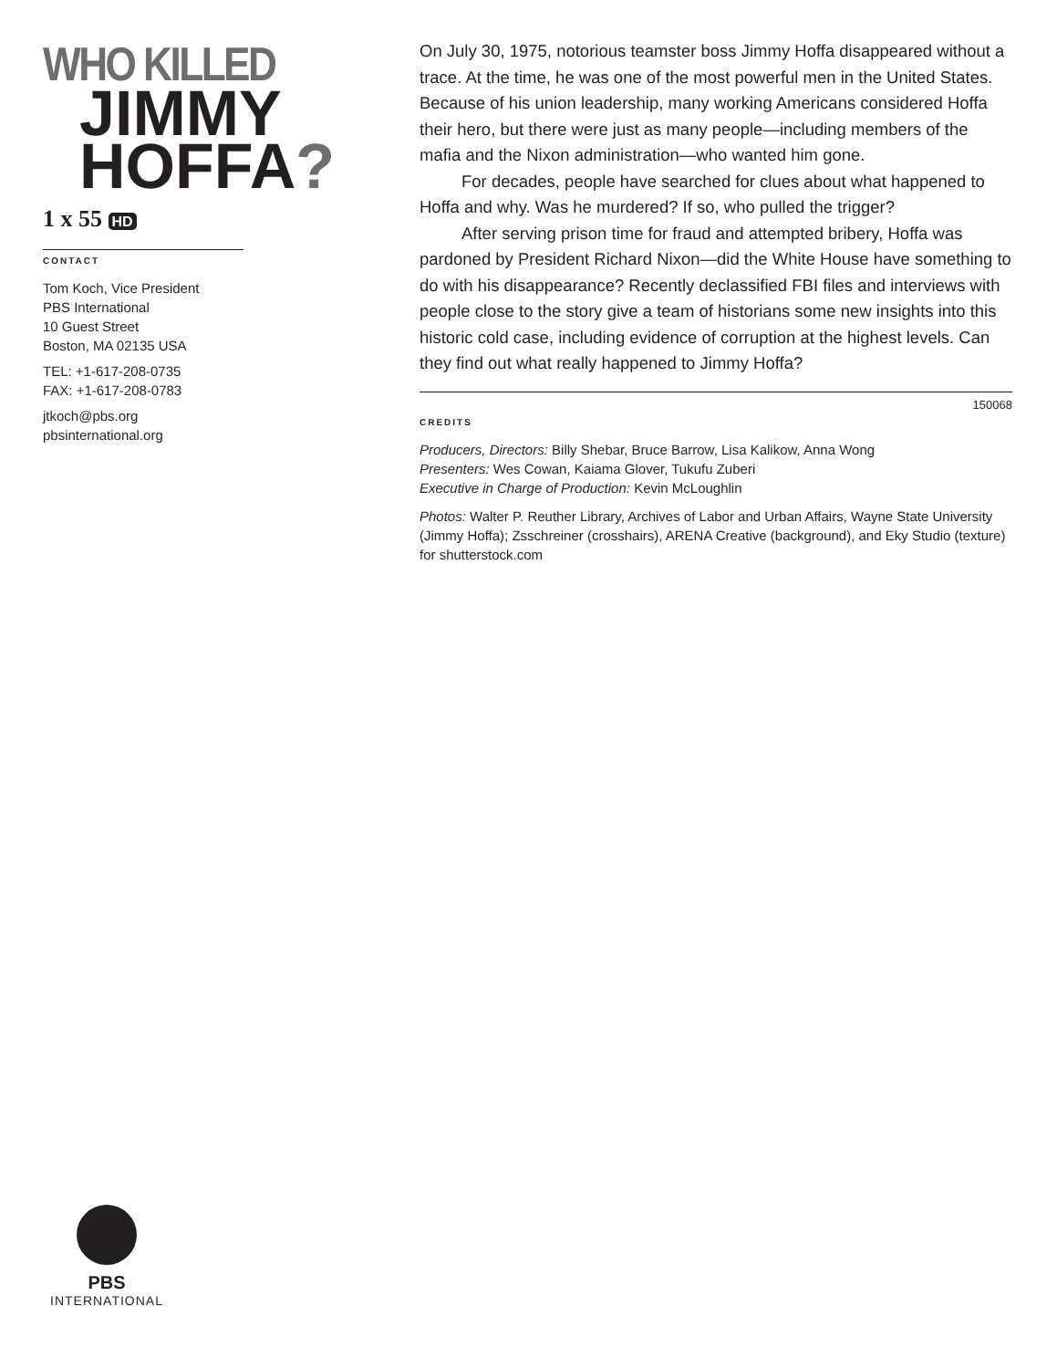WHO KILLED
JIMMY
HOFFA?
1 x 55 HD
CONTACT
Tom Koch, Vice President
PBS International
10 Guest Street
Boston, MA 02135 USA
TEL: +1-617-208-0735
FAX: +1-617-208-0783
jtkoch@pbs.org
pbsinternational.org
On July 30, 1975, notorious teamster boss Jimmy Hoffa disappeared without a trace. At the time, he was one of the most powerful men in the United States. Because of his union leadership, many working Americans considered Hoffa their hero, but there were just as many people—including members of the mafia and the Nixon administration—who wanted him gone.
For decades, people have searched for clues about what happened to Hoffa and why. Was he murdered? If so, who pulled the trigger?
After serving prison time for fraud and attempted bribery, Hoffa was pardoned by President Richard Nixon—did the White House have something to do with his disappearance? Recently declassified FBI files and interviews with people close to the story give a team of historians some new insights into this historic cold case, including evidence of corruption at the highest levels. Can they find out what really happened to Jimmy Hoffa?
150068
CREDITS
Producers, Directors: Billy Shebar, Bruce Barrow, Lisa Kalikow, Anna Wong
Presenters: Wes Cowan, Kaiama Glover, Tukufu Zuberi
Executive in Charge of Production: Kevin McLoughlin
Photos: Walter P. Reuther Library, Archives of Labor and Urban Affairs, Wayne State University (Jimmy Hoffa); Zsschreiner (crosshairs), ARENA Creative (background), and Eky Studio (texture) for shutterstock.com
PBS
INTERNATIONAL